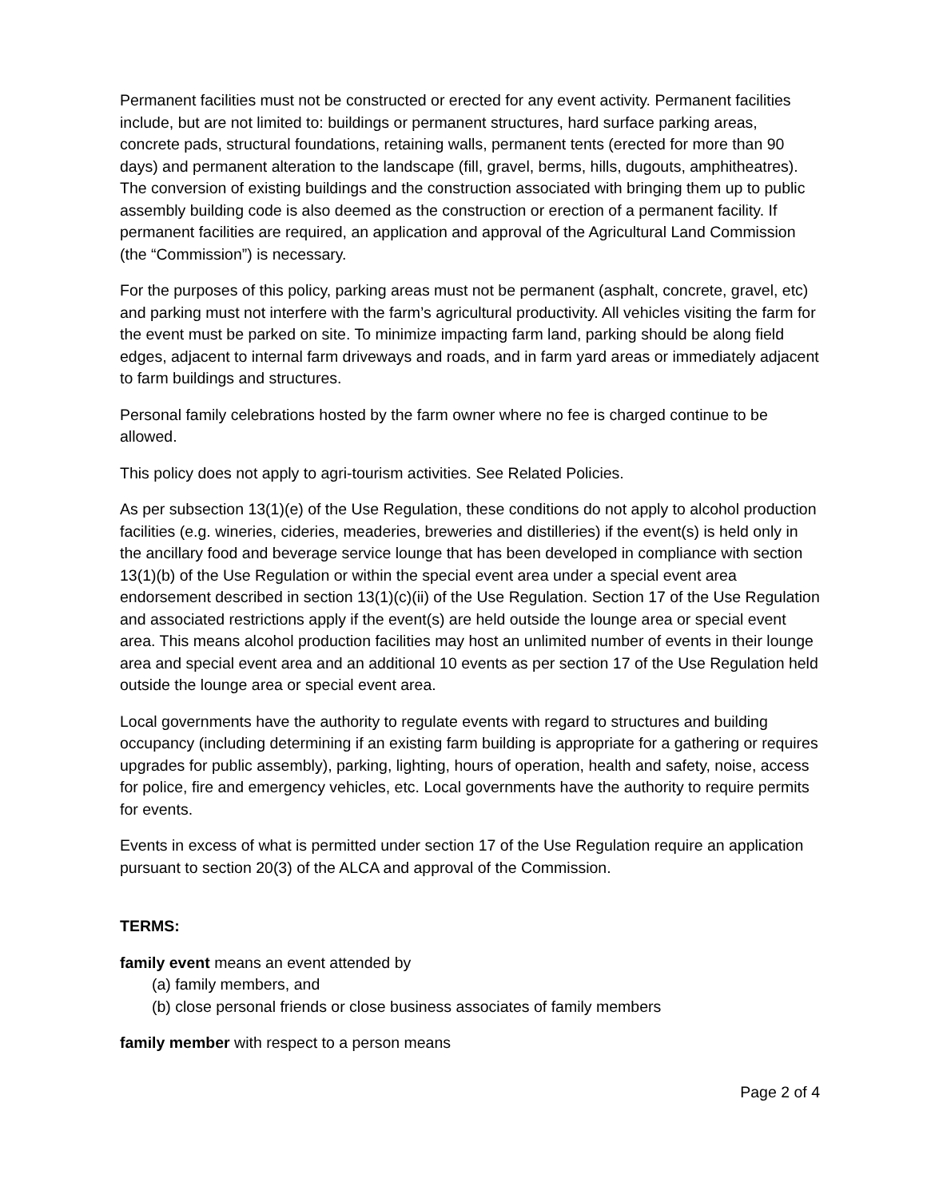Permanent facilities must not be constructed or erected for any event activity. Permanent facilities include, but are not limited to: buildings or permanent structures, hard surface parking areas, concrete pads, structural foundations, retaining walls, permanent tents (erected for more than 90 days) and permanent alteration to the landscape (fill, gravel, berms, hills, dugouts, amphitheatres). The conversion of existing buildings and the construction associated with bringing them up to public assembly building code is also deemed as the construction or erection of a permanent facility. If permanent facilities are required, an application and approval of the Agricultural Land Commission (the “Commission”) is necessary.
For the purposes of this policy, parking areas must not be permanent (asphalt, concrete, gravel, etc) and parking must not interfere with the farm’s agricultural productivity. All vehicles visiting the farm for the event must be parked on site. To minimize impacting farm land, parking should be along field edges, adjacent to internal farm driveways and roads, and in farm yard areas or immediately adjacent to farm buildings and structures.
Personal family celebrations hosted by the farm owner where no fee is charged continue to be allowed.
This policy does not apply to agri-tourism activities. See Related Policies.
As per subsection 13(1)(e) of the Use Regulation, these conditions do not apply to alcohol production facilities (e.g. wineries, cideries, meaderies, breweries and distilleries) if the event(s) is held only in the ancillary food and beverage service lounge that has been developed in compliance with section 13(1)(b) of the Use Regulation or within the special event area under a special event area endorsement described in section 13(1)(c)(ii) of the Use Regulation. Section 17 of the Use Regulation and associated restrictions apply if the event(s) are held outside the lounge area or special event area. This means alcohol production facilities may host an unlimited number of events in their lounge area and special event area and an additional 10 events as per section 17 of the Use Regulation held outside the lounge area or special event area.
Local governments have the authority to regulate events with regard to structures and building occupancy (including determining if an existing farm building is appropriate for a gathering or requires upgrades for public assembly), parking, lighting, hours of operation, health and safety, noise, access for police, fire and emergency vehicles, etc. Local governments have the authority to require permits for events.
Events in excess of what is permitted under section 17 of the Use Regulation require an application pursuant to section 20(3) of the ALCA and approval of the Commission.
TERMS:
family event means an event attended by
(a) family members, and
(b) close personal friends or close business associates of family members
family member with respect to a person means
Page 2 of 4